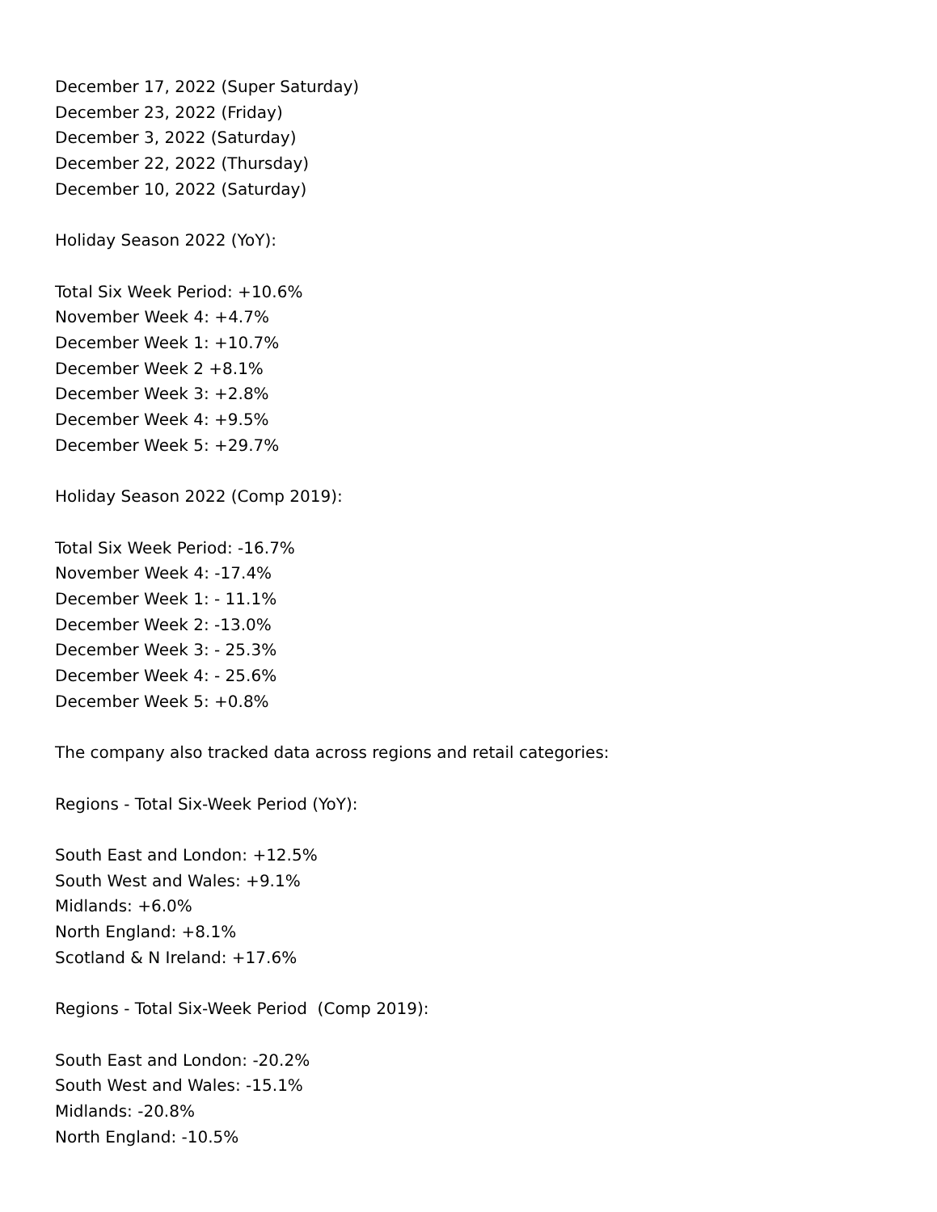December 17, 2022 (Super Saturday)
December 23, 2022 (Friday)
December 3, 2022 (Saturday)
December 22, 2022 (Thursday)
December 10, 2022 (Saturday)
Holiday Season 2022 (YoY):
Total Six Week Period: +10.6%
November Week 4: +4.7%
December Week 1: +10.7%
December Week 2 +8.1%
December Week 3: +2.8%
December Week 4: +9.5%
December Week 5: +29.7%
Holiday Season 2022 (Comp 2019):
Total Six Week Period: -16.7%
November Week 4: -17.4%
December Week 1: - 11.1%
December Week 2: -13.0%
December Week 3: - 25.3%
December Week 4: - 25.6%
December Week 5: +0.8%
The company also tracked data across regions and retail categories:
Regions - Total Six-Week Period (YoY):
South East and London: +12.5%
South West and Wales: +9.1%
Midlands: +6.0%
North England: +8.1%
Scotland & N Ireland: +17.6%
Regions - Total Six-Week Period (Comp 2019):
South East and London: -20.2%
South West and Wales: -15.1%
Midlands: -20.8%
North England: -10.5%